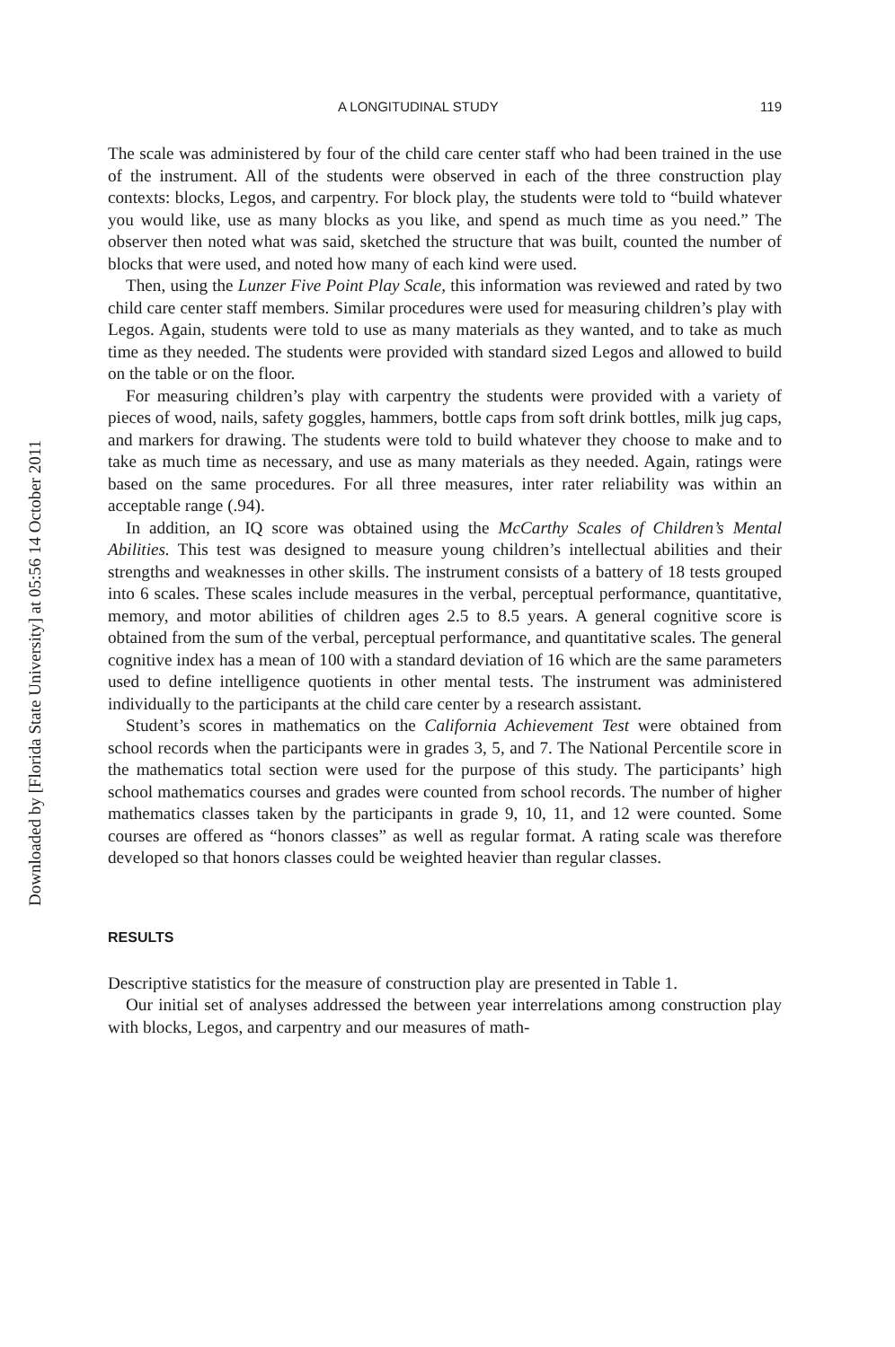Downloaded by [Florida State University] at 05:56 14 October 2011
A LONGITUDINAL STUDY 119
The scale was administered by four of the child care center staff who had been trained in the use of the instrument. All of the students were observed in each of the three construction play contexts: blocks, Legos, and carpentry. For block play, the students were told to “build whatever you would like, use as many blocks as you like, and spend as much time as you need.” The observer then noted what was said, sketched the structure that was built, counted the number of blocks that were used, and noted how many of each kind were used.
Then, using the Lunzer Five Point Play Scale, this information was reviewed and rated by two child care center staff members. Similar procedures were used for measuring children’s play with Legos. Again, students were told to use as many materials as they wanted, and to take as much time as they needed. The students were provided with standard sized Legos and allowed to build on the table or on the floor.
For measuring children’s play with carpentry the students were provided with a variety of pieces of wood, nails, safety goggles, hammers, bottle caps from soft drink bottles, milk jug caps, and markers for drawing. The students were told to build whatever they choose to make and to take as much time as necessary, and use as many materials as they needed. Again, ratings were based on the same procedures. For all three measures, inter rater reliability was within an acceptable range (.94).
In addition, an IQ score was obtained using the McCarthy Scales of Children’s Mental Abilities. This test was designed to measure young children’s intellectual abilities and their strengths and weaknesses in other skills. The instrument consists of a battery of 18 tests grouped into 6 scales. These scales include measures in the verbal, perceptual performance, quantitative, memory, and motor abilities of children ages 2.5 to 8.5 years. A general cognitive score is obtained from the sum of the verbal, perceptual performance, and quantitative scales. The general cognitive index has a mean of 100 with a standard deviation of 16 which are the same parameters used to define intelligence quotients in other mental tests. The instrument was administered individually to the participants at the child care center by a research assistant.
Student’s scores in mathematics on the California Achievement Test were obtained from school records when the participants were in grades 3, 5, and 7. The National Percentile score in the mathematics total section were used for the purpose of this study. The participants’ high school mathematics courses and grades were counted from school records. The number of higher mathematics classes taken by the participants in grade 9, 10, 11, and 12 were counted. Some courses are offered as “honors classes” as well as regular format. A rating scale was therefore developed so that honors classes could be weighted heavier than regular classes.
RESULTS
Descriptive statistics for the measure of construction play are presented in Table 1.
Our initial set of analyses addressed the between year interrelations among construction play with blocks, Legos, and carpentry and our measures of math-